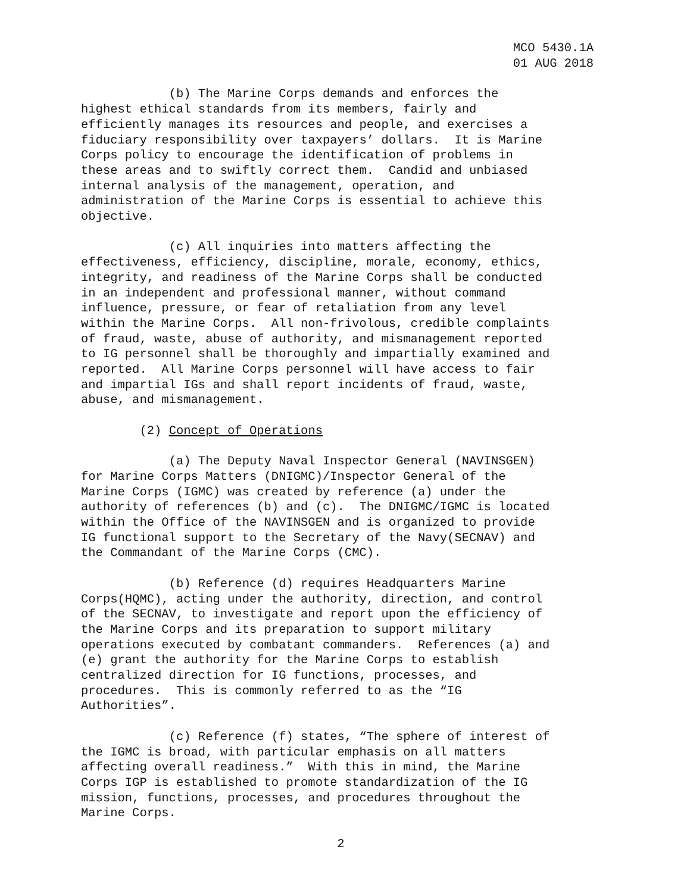MCO 5430.1A
01 AUG 2018
(b) The Marine Corps demands and enforces the highest ethical standards from its members, fairly and efficiently manages its resources and people, and exercises a fiduciary responsibility over taxpayers’ dollars. It is Marine Corps policy to encourage the identification of problems in these areas and to swiftly correct them. Candid and unbiased internal analysis of the management, operation, and administration of the Marine Corps is essential to achieve this objective.
(c) All inquiries into matters affecting the effectiveness, efficiency, discipline, morale, economy, ethics, integrity, and readiness of the Marine Corps shall be conducted in an independent and professional manner, without command influence, pressure, or fear of retaliation from any level within the Marine Corps. All non-frivolous, credible complaints of fraud, waste, abuse of authority, and mismanagement reported to IG personnel shall be thoroughly and impartially examined and reported. All Marine Corps personnel will have access to fair and impartial IGs and shall report incidents of fraud, waste, abuse, and mismanagement.
(2) Concept of Operations
(a) The Deputy Naval Inspector General (NAVINSGEN) for Marine Corps Matters (DNIGMC)/Inspector General of the Marine Corps (IGMC) was created by reference (a) under the authority of references (b) and (c). The DNIGMC/IGMC is located within the Office of the NAVINSGEN and is organized to provide IG functional support to the Secretary of the Navy(SECNAV) and the Commandant of the Marine Corps (CMC).
(b) Reference (d) requires Headquarters Marine Corps(HQMC), acting under the authority, direction, and control of the SECNAV, to investigate and report upon the efficiency of the Marine Corps and its preparation to support military operations executed by combatant commanders. References (a) and (e) grant the authority for the Marine Corps to establish centralized direction for IG functions, processes, and procedures. This is commonly referred to as the “IG Authorities”.
(c) Reference (f) states, “The sphere of interest of the IGMC is broad, with particular emphasis on all matters affecting overall readiness.” With this in mind, the Marine Corps IGP is established to promote standardization of the IG mission, functions, processes, and procedures throughout the Marine Corps.
2